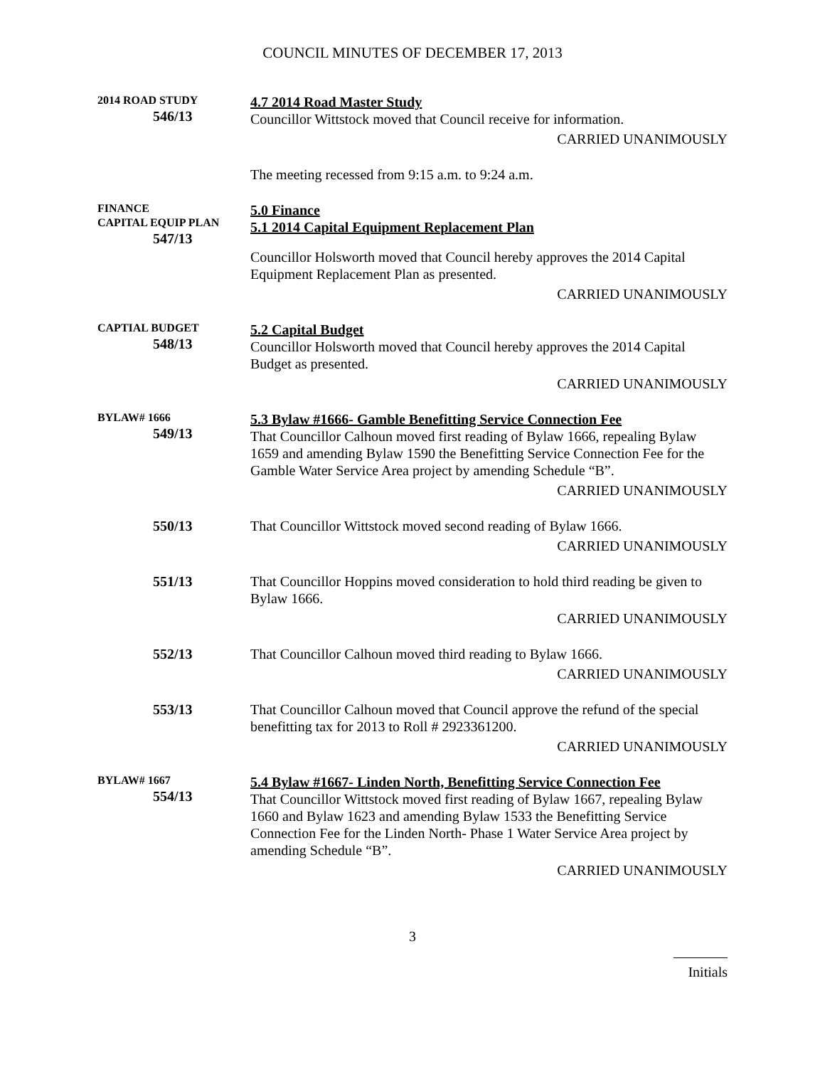COUNCIL MINUTES OF DECEMBER 17, 2013
2014 ROAD STUDY
546/13
4.7 2014 Road Master Study
Councillor Wittstock moved that Council receive for information.
CARRIED UNANIMOUSLY
The meeting recessed from 9:15 a.m. to 9:24 a.m.
FINANCE
CAPITAL EQUIP PLAN
547/13
5.0 Finance
5.1 2014 Capital Equipment Replacement Plan
Councillor Holsworth moved that Council hereby approves the 2014 Capital Equipment Replacement Plan as presented.
CARRIED UNANIMOUSLY
CAPTIAL BUDGET
548/13
5.2 Capital Budget
Councillor Holsworth moved that Council hereby approves the 2014 Capital Budget as presented.
CARRIED UNANIMOUSLY
BYLAW# 1666
549/13
5.3 Bylaw #1666- Gamble Benefitting Service Connection Fee
That Councillor Calhoun moved first reading of Bylaw 1666, repealing Bylaw 1659 and amending Bylaw 1590 the Benefitting Service Connection Fee for the Gamble Water Service Area project by amending Schedule “B”.
CARRIED UNANIMOUSLY
550/13 That Councillor Wittstock moved second reading of Bylaw 1666.
CARRIED UNANIMOUSLY
551/13 That Councillor Hoppins moved consideration to hold third reading be given to Bylaw 1666.
CARRIED UNANIMOUSLY
552/13 That Councillor Calhoun moved third reading to Bylaw 1666.
CARRIED UNANIMOUSLY
553/13 That Councillor Calhoun moved that Council approve the refund of the special benefitting tax for 2013 to Roll # 2923361200.
CARRIED UNANIMOUSLY
BYLAW# 1667
554/13
5.4 Bylaw #1667- Linden North, Benefitting Service Connection Fee
That Councillor Wittstock moved first reading of Bylaw 1667, repealing Bylaw 1660 and Bylaw 1623 and amending Bylaw 1533 the Benefitting Service Connection Fee for the Linden North- Phase 1 Water Service Area project by amending Schedule “B”.
CARRIED UNANIMOUSLY
3
Initials